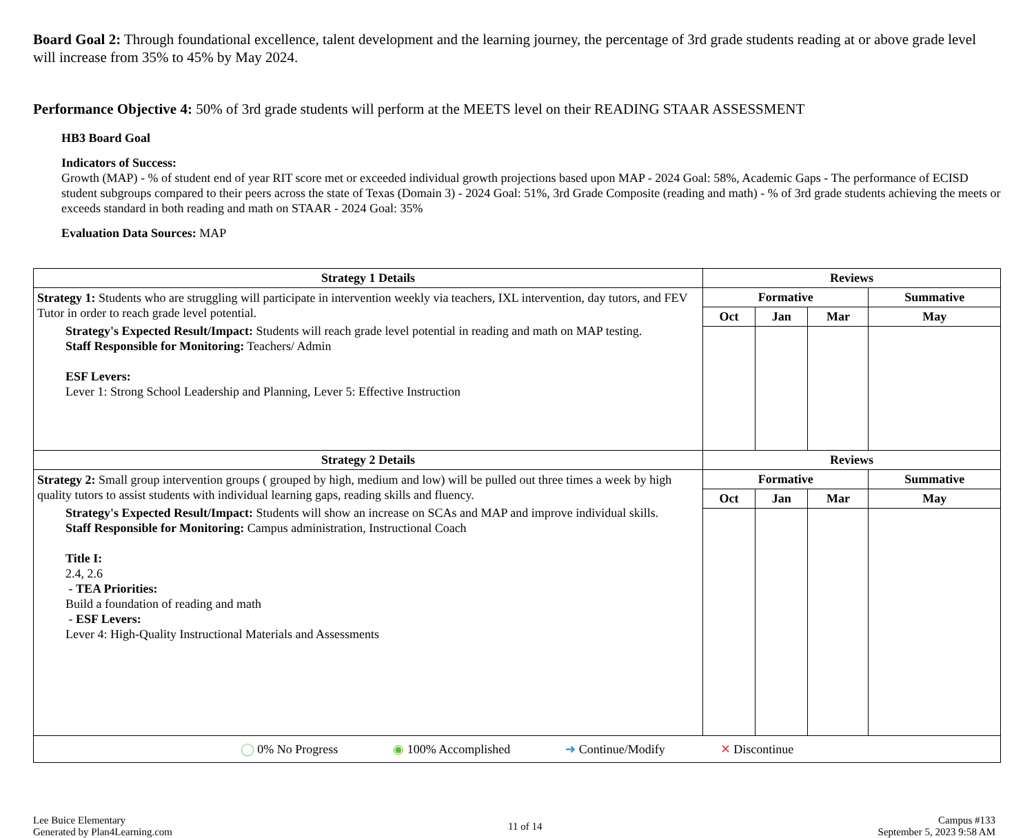Board Goal 2: Through foundational excellence, talent development and the learning journey, the percentage of 3rd grade students reading at or above grade level will increase from 35% to 45% by May 2024.
Performance Objective 4: 50% of 3rd grade students will perform at the MEETS level on their READING STAAR ASSESSMENT
HB3 Board Goal
Indicators of Success:
Growth (MAP) - % of student end of year RIT score met or exceeded individual growth projections based upon MAP - 2024 Goal: 58%, Academic Gaps - The performance of ECISD student subgroups compared to their peers across the state of Texas (Domain 3) - 2024 Goal: 51%, 3rd Grade Composite (reading and math) - % of 3rd grade students achieving the meets or exceeds standard in both reading and math on STAAR - 2024 Goal: 35%
Evaluation Data Sources: MAP
| Strategy 1 Details | Reviews | | | |
| --- | --- | --- | --- | --- |
| Strategy 1: Students who are struggling will participate in intervention weekly via teachers, IXL intervention, day tutors, and FEV Tutor in order to reach grade level potential. Strategy's Expected Result/Impact: Students will reach grade level potential in reading and math on MAP testing. Staff Responsible for Monitoring: Teachers/ Admin ESF Levers: Lever 1: Strong School Leadership and Planning, Lever 5: Effective Instruction | Formative | | | Summative |
| | Oct | Jan | Mar | May |
| Strategy 2 Details | Reviews | | | |
| Strategy 2: Small group intervention groups ( grouped by high, medium and low) will be pulled out three times a week by high quality tutors to assist students with individual learning gaps, reading skills and fluency. Strategy's Expected Result/Impact: Students will show an increase on SCAs and MAP and improve individual skills. Staff Responsible for Monitoring: Campus administration, Instructional Coach Title I: 2.4, 2.6 - TEA Priorities: Build a foundation of reading and math - ESF Levers: Lever 4: High-Quality Instructional Materials and Assessments | Formative | | | Summative |
| | Oct | Jan | Mar | May |
| ◯ 0% No Progress ◉ 100% Accomplished ➜ Continue/Modify ✕ Discontinue | | | | |
Lee Buice Elementary
Generated by Plan4Learning.com
11 of 14
Campus #133
September 5, 2023 9:58 AM